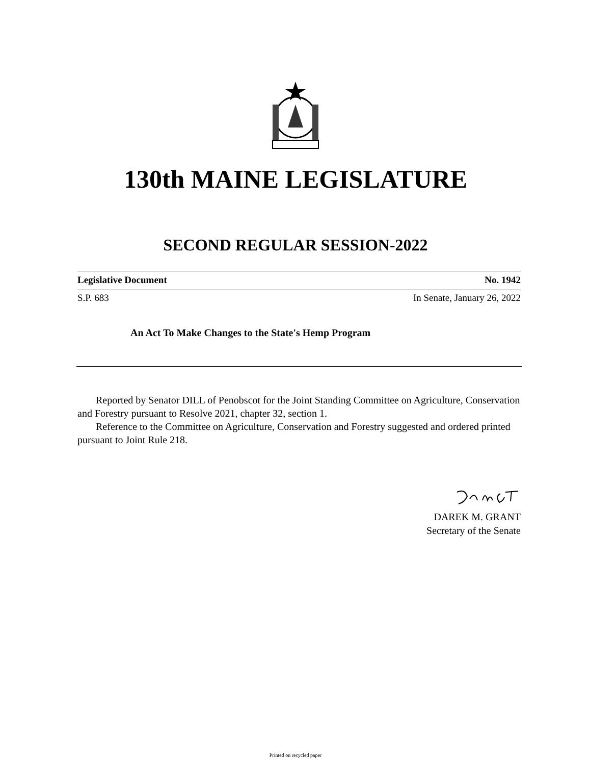130th MAINE LEGISLATURE
SECOND REGULAR SESSION-2022
Legislative Document No. 1942
S.P. 683 In Senate, January 26, 2022
An Act To Make Changes to the State's Hemp Program
Reported by Senator DILL of Penobscot for the Joint Standing Committee on Agriculture, Conservation and Forestry pursuant to Resolve 2021, chapter 32, section 1.
Reference to the Committee on Agriculture, Conservation and Forestry suggested and ordered printed pursuant to Joint Rule 218.
DAREK M. GRANT
Secretary of the Senate
Printed on recycled paper